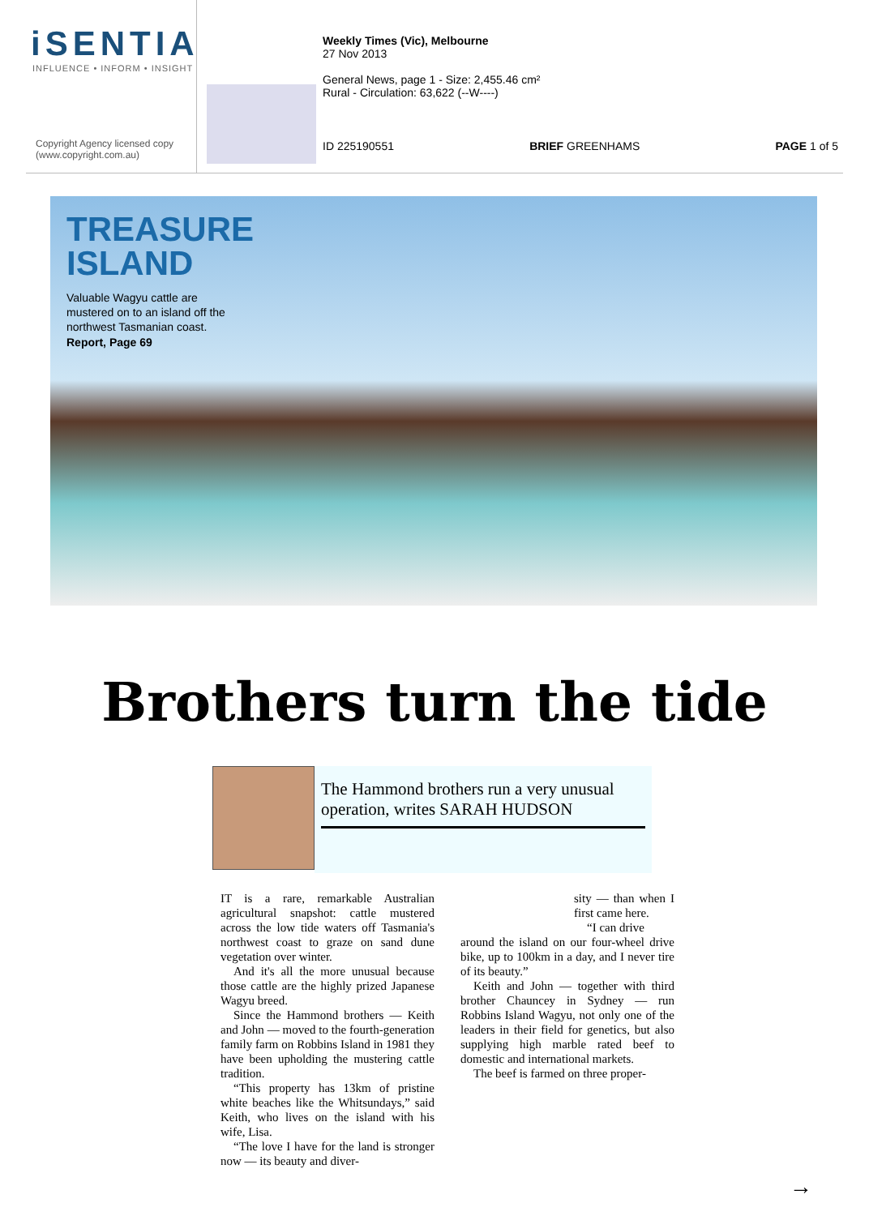iSENTIA
INFLUENCE • INFORM • INSIGHT
Copyright Agency licensed copy
(www.copyright.com.au)
Weekly Times (Vic), Melbourne
27 Nov 2013
General News, page 1 - Size: 2,455.46 cm²
Rural - Circulation: 63,622 (--W----)
ID 225190551 BRIEF GREENHAMS PAGE 1 of 5
TREASURE
ISLAND
Valuable Wagyu cattle are
mustered on to an island off the
northwest Tasmanian coast.
Report, Page 69
Brothers turn the tide
The Hammond brothers run a very unusual operation, writes SARAH HUDSON
IT is a rare, remarkable Australian agricultural snapshot: cattle mustered across the low tide waters off Tasmania's northwest coast to graze on sand dune vegetation over winter.
And it's all the more unusual because those cattle are the highly prized Japanese Wagyu breed.
Since the Hammond brothers — Keith and John — moved to the fourth-generation family farm on Robbins Island in 1981 they have been upholding the mustering cattle tradition.
“This property has 13km of pristine white beaches like the Whitsundays,” said Keith, who lives on the island with his wife, Lisa.
“The love I have for the land is stronger now — its beauty and diver-
sity — than when I first came here.
“I can drive
around the island on our four-wheel drive bike, up to 100km in a day, and I never tire of its beauty.”
Keith and John — together with third brother Chauncey in Sydney — run Robbins Island Wagyu, not only one of the leaders in their field for genetics, but also supplying high marble rated beef to domestic and international markets.
The beef is farmed on three proper-
→